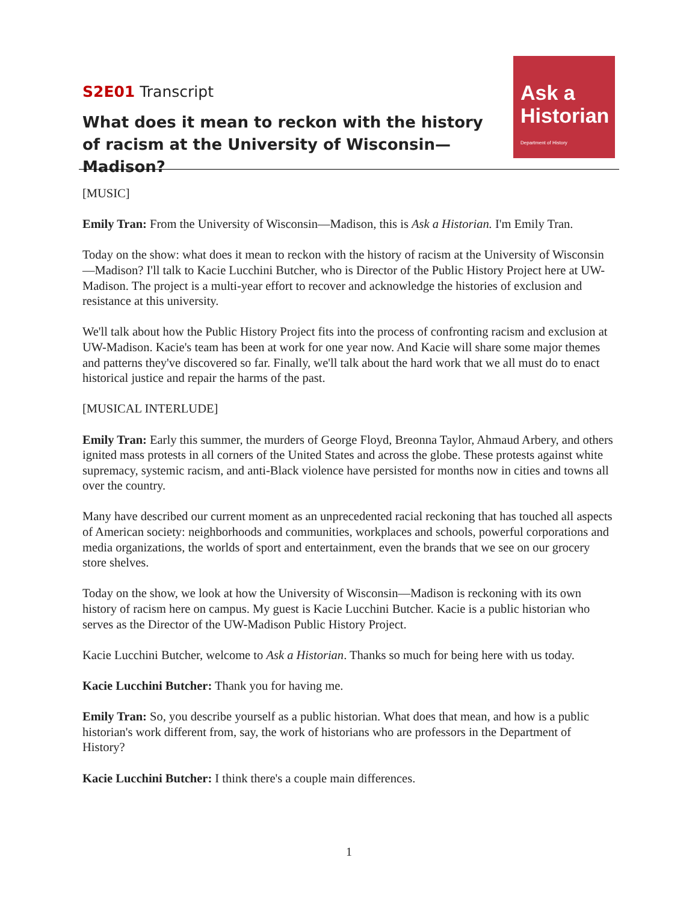S2E01 Transcript
What does it mean to reckon with the history of racism at the University of Wisconsin—Madison?
Ask a
Historian
Department of History
[MUSIC]
Emily Tran: From the University of Wisconsin—Madison, this is Ask a Historian. I'm Emily Tran.
Today on the show: what does it mean to reckon with the history of racism at the University of Wisconsin—Madison? I'll talk to Kacie Lucchini Butcher, who is Director of the Public History Project here at UW-Madison. The project is a multi-year effort to recover and acknowledge the histories of exclusion and resistance at this university.
We'll talk about how the Public History Project fits into the process of confronting racism and exclusion at UW-Madison. Kacie's team has been at work for one year now. And Kacie will share some major themes and patterns they've discovered so far. Finally, we'll talk about the hard work that we all must do to enact historical justice and repair the harms of the past.
[MUSICAL INTERLUDE]
Emily Tran: Early this summer, the murders of George Floyd, Breonna Taylor, Ahmaud Arbery, and others ignited mass protests in all corners of the United States and across the globe. These protests against white supremacy, systemic racism, and anti-Black violence have persisted for months now in cities and towns all over the country.
Many have described our current moment as an unprecedented racial reckoning that has touched all aspects of American society: neighborhoods and communities, workplaces and schools, powerful corporations and media organizations, the worlds of sport and entertainment, even the brands that we see on our grocery store shelves.
Today on the show, we look at how the University of Wisconsin—Madison is reckoning with its own history of racism here on campus. My guest is Kacie Lucchini Butcher. Kacie is a public historian who serves as the Director of the UW-Madison Public History Project.
Kacie Lucchini Butcher, welcome to Ask a Historian. Thanks so much for being here with us today.
Kacie Lucchini Butcher: Thank you for having me.
Emily Tran: So, you describe yourself as a public historian. What does that mean, and how is a public historian's work different from, say, the work of historians who are professors in the Department of History?
Kacie Lucchini Butcher: I think there's a couple main differences.
1